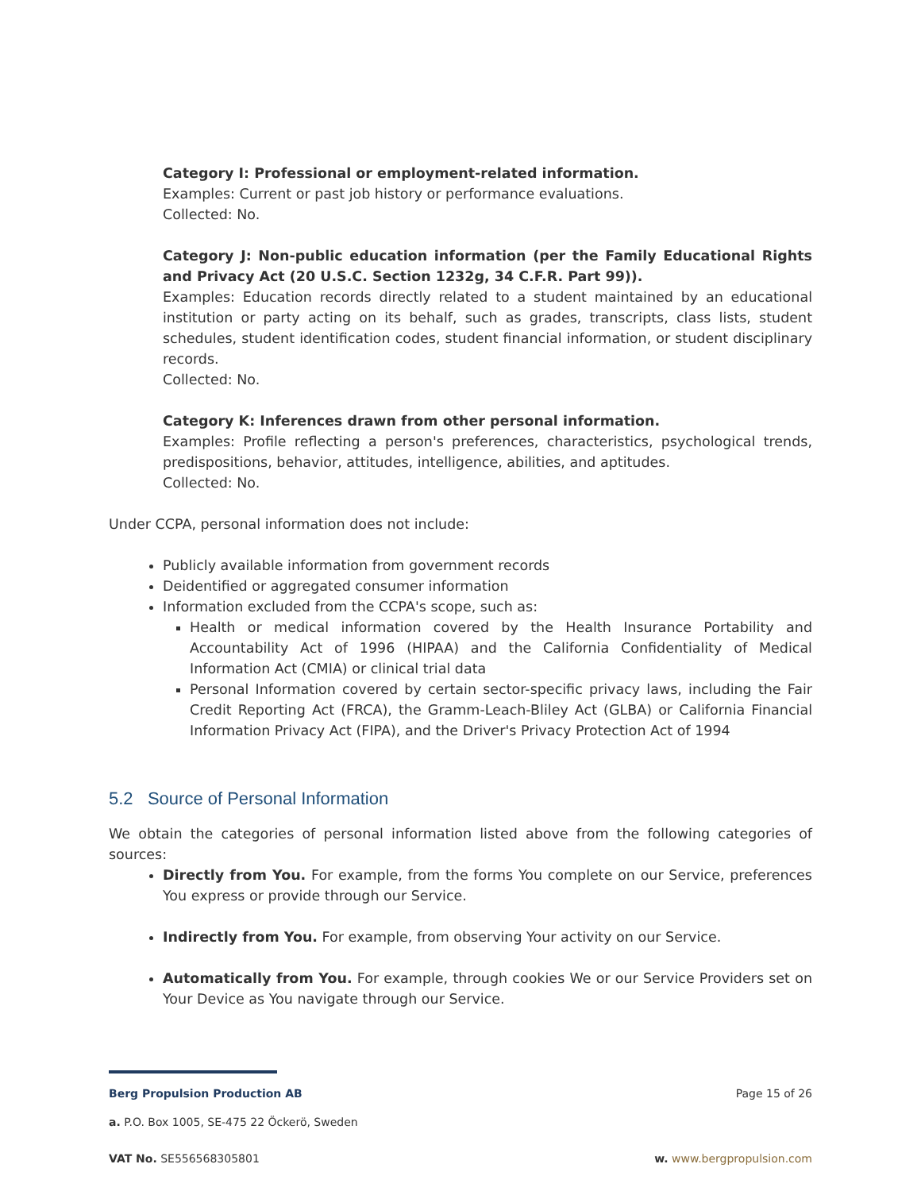Category I: Professional or employment-related information.
Examples: Current or past job history or performance evaluations.
Collected: No.
Category J: Non-public education information (per the Family Educational Rights and Privacy Act (20 U.S.C. Section 1232g, 34 C.F.R. Part 99)).
Examples: Education records directly related to a student maintained by an educational institution or party acting on its behalf, such as grades, transcripts, class lists, student schedules, student identification codes, student financial information, or student disciplinary records.
Collected: No.
Category K: Inferences drawn from other personal information.
Examples: Profile reflecting a person's preferences, characteristics, psychological trends, predispositions, behavior, attitudes, intelligence, abilities, and aptitudes.
Collected: No.
Under CCPA, personal information does not include:
Publicly available information from government records
Deidentified or aggregated consumer information
Information excluded from the CCPA's scope, such as:
Health or medical information covered by the Health Insurance Portability and Accountability Act of 1996 (HIPAA) and the California Confidentiality of Medical Information Act (CMIA) or clinical trial data
Personal Information covered by certain sector-specific privacy laws, including the Fair Credit Reporting Act (FRCA), the Gramm-Leach-Bliley Act (GLBA) or California Financial Information Privacy Act (FIPA), and the Driver's Privacy Protection Act of 1994
5.2 Source of Personal Information
We obtain the categories of personal information listed above from the following categories of sources:
Directly from You. For example, from the forms You complete on our Service, preferences You express or provide through our Service.
Indirectly from You. For example, from observing Your activity on our Service.
Automatically from You. For example, through cookies We or our Service Providers set on Your Device as You navigate through our Service.
Berg Propulsion Production AB Page 15 of 26
a. P.O. Box 1005, SE-475 22 Öckerö, Sweden
VAT No. SE556568305801 w. www.bergpropulsion.com